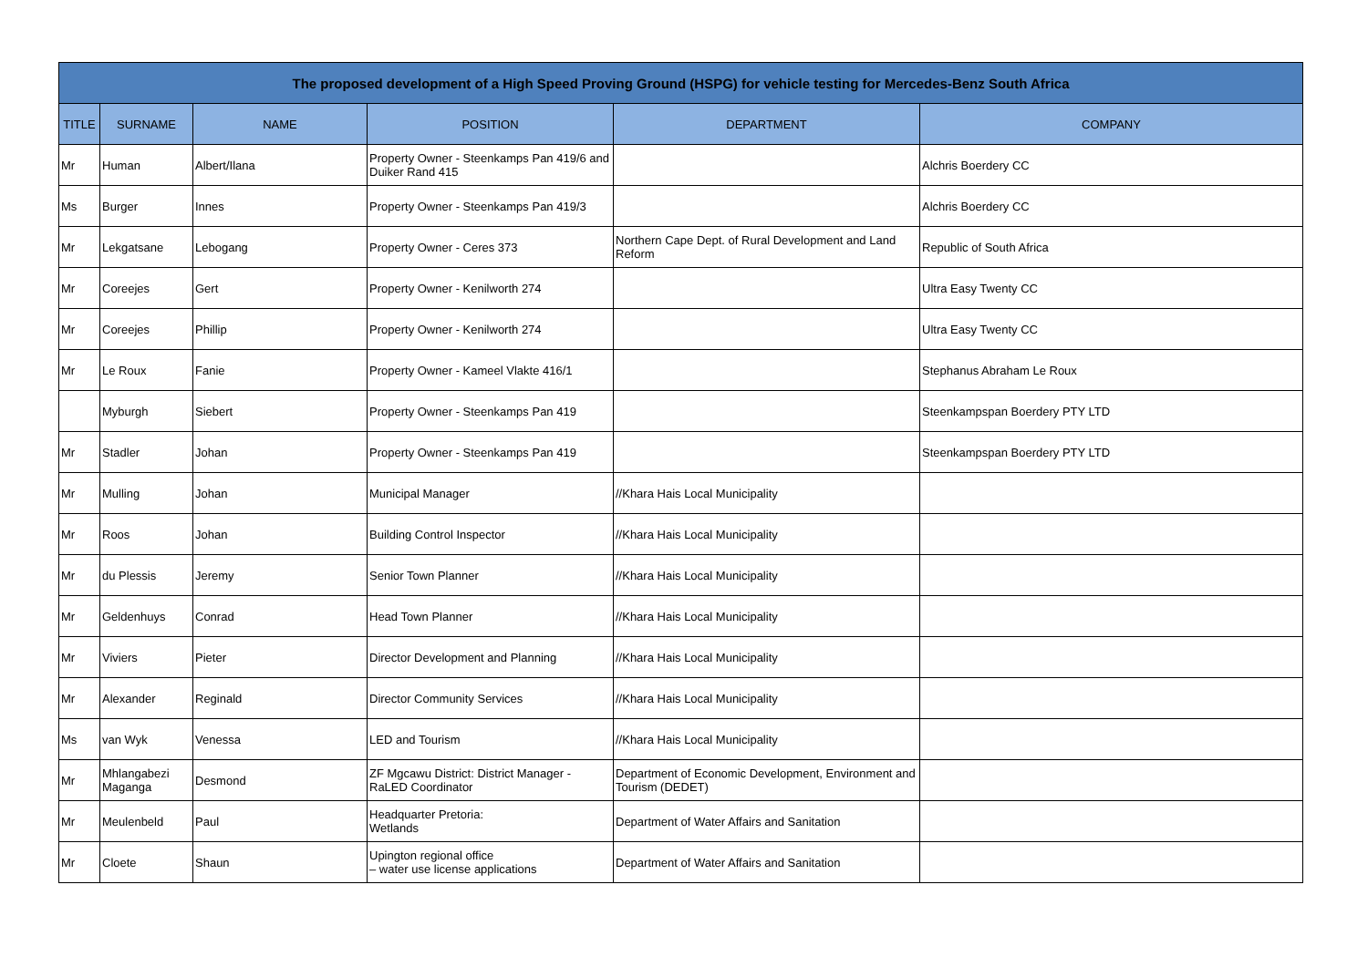| The proposed development of a High Speed Proving Ground (HSPG) for vehicle testing for Mercedes-Benz South Africa | | | | | |
| --- | --- | --- | --- | --- | --- |
| TITLE | SURNAME | NAME | POSITION | DEPARTMENT | COMPANY |
| Mr | Human | Albert/Ilana | Property Owner - Steenkamps Pan 419/6 and Duiker Rand 415 | | Alchris Boerdery CC |
| Ms | Burger | Innes | Property Owner - Steenkamps Pan 419/3 | | Alchris Boerdery CC |
| Mr | Lekgatsane | Lebogang | Property Owner - Ceres 373 | Northern Cape Dept. of Rural Development and Land Reform | Republic of South Africa |
| Mr | Coreejes | Gert | Property Owner - Kenilworth 274 | | Ultra Easy Twenty CC |
| Mr | Coreejes | Phillip | Property Owner - Kenilworth 274 | | Ultra Easy Twenty CC |
| Mr | Le Roux | Fanie | Property Owner - Kameel Vlakte 416/1 | | Stephanus Abraham Le Roux |
| | Myburgh | Siebert | Property Owner - Steenkamps Pan 419 | | Steenkampspan Boerdery PTY LTD |
| Mr | Stadler | Johan | Property Owner - Steenkamps Pan 419 | | Steenkampspan Boerdery PTY LTD |
| Mr | Mulling | Johan | Municipal Manager | //Khara Hais Local Municipality | |
| Mr | Roos | Johan | Building Control Inspector | //Khara Hais Local Municipality | |
| Mr | du Plessis | Jeremy | Senior Town Planner | //Khara Hais Local Municipality | |
| Mr | Geldenhuys | Conrad | Head Town Planner | //Khara Hais Local Municipality | |
| Mr | Viviers | Pieter | Director Development and Planning | //Khara Hais Local Municipality | |
| Mr | Alexander | Reginald | Director Community Services | //Khara Hais Local Municipality | |
| Ms | van Wyk | Venessa | LED and Tourism | //Khara Hais Local Municipality | |
| Mr | Mhlangabezi Maganga | Desmond | ZF Mgcawu District: District Manager - RaLED Coordinator | Department of Economic Development, Environment and Tourism (DEDET) | |
| Mr | Meulenbeld | Paul | Headquarter Pretoria: Wetlands | Department of Water Affairs and Sanitation | |
| Mr | Cloete | Shaun | Upington regional office – water use license applications | Department of Water Affairs and Sanitation | |